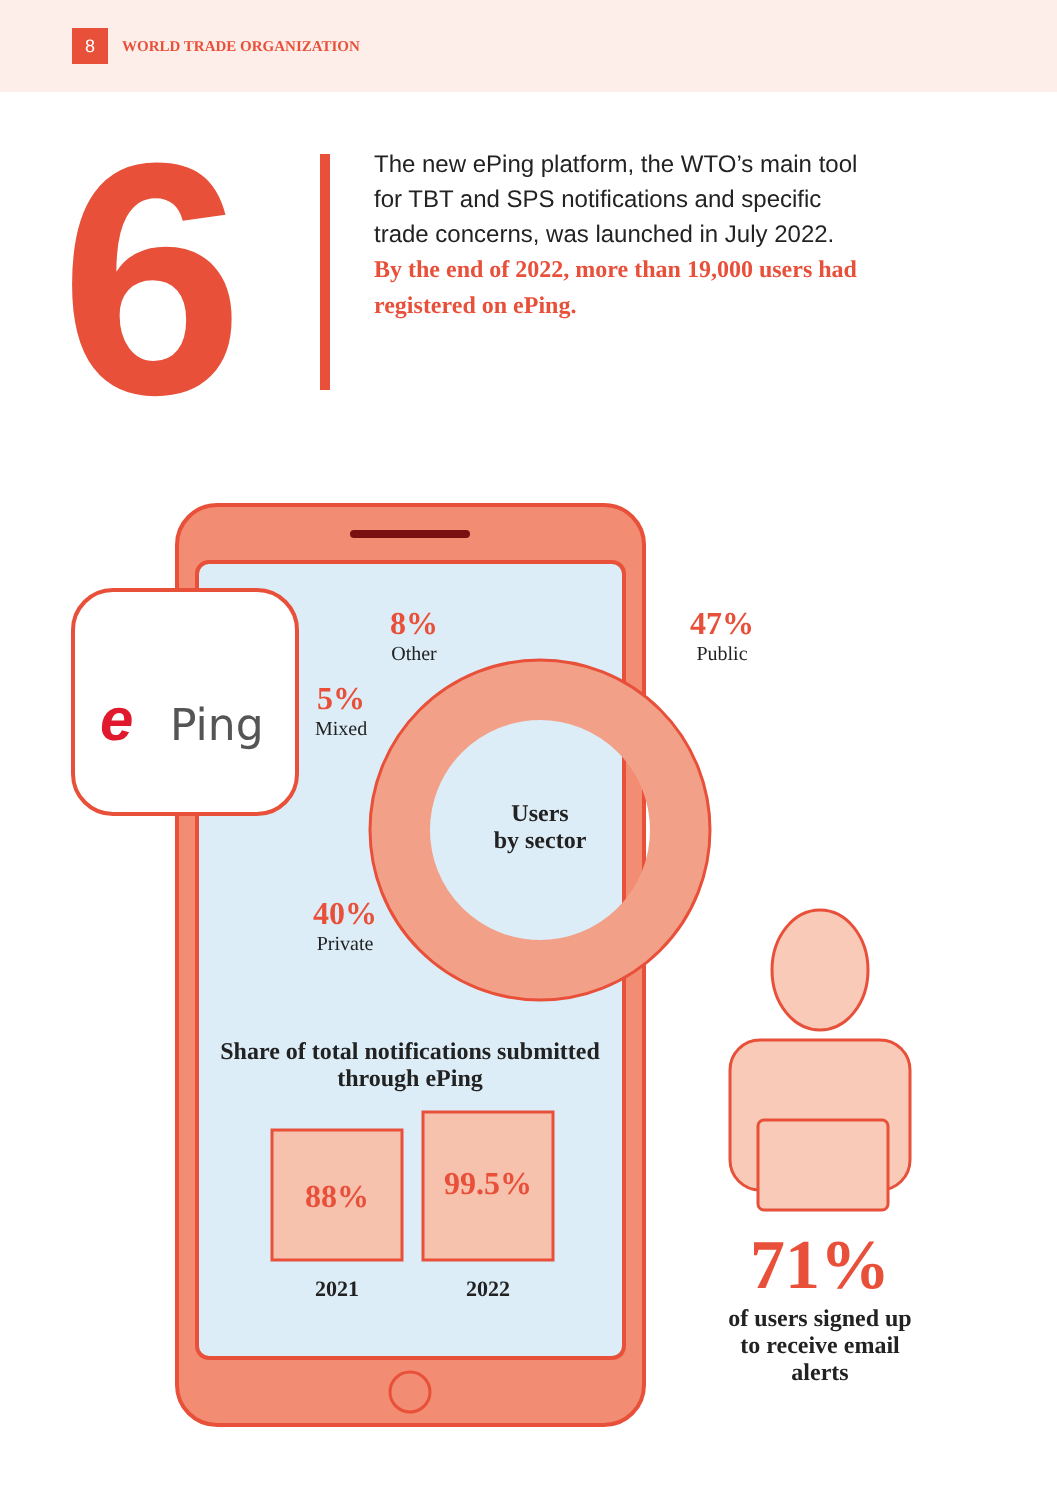8
WORLD TRADE ORGANIZATION
6
The new ePing platform, the WTO’s main tool for TBT and SPS notifications and specific trade concerns, was launched in July 2022.
By the end of 2022, more than 19,000 users had registered on ePing.
e
Ping
8%
Other
5%
Mixed
47%
Public
40%
Private
Users
by sector
Share of total notifications submitted through ePing
88%
99.5%
2021 2022
71%
of users signed up to receive email alerts